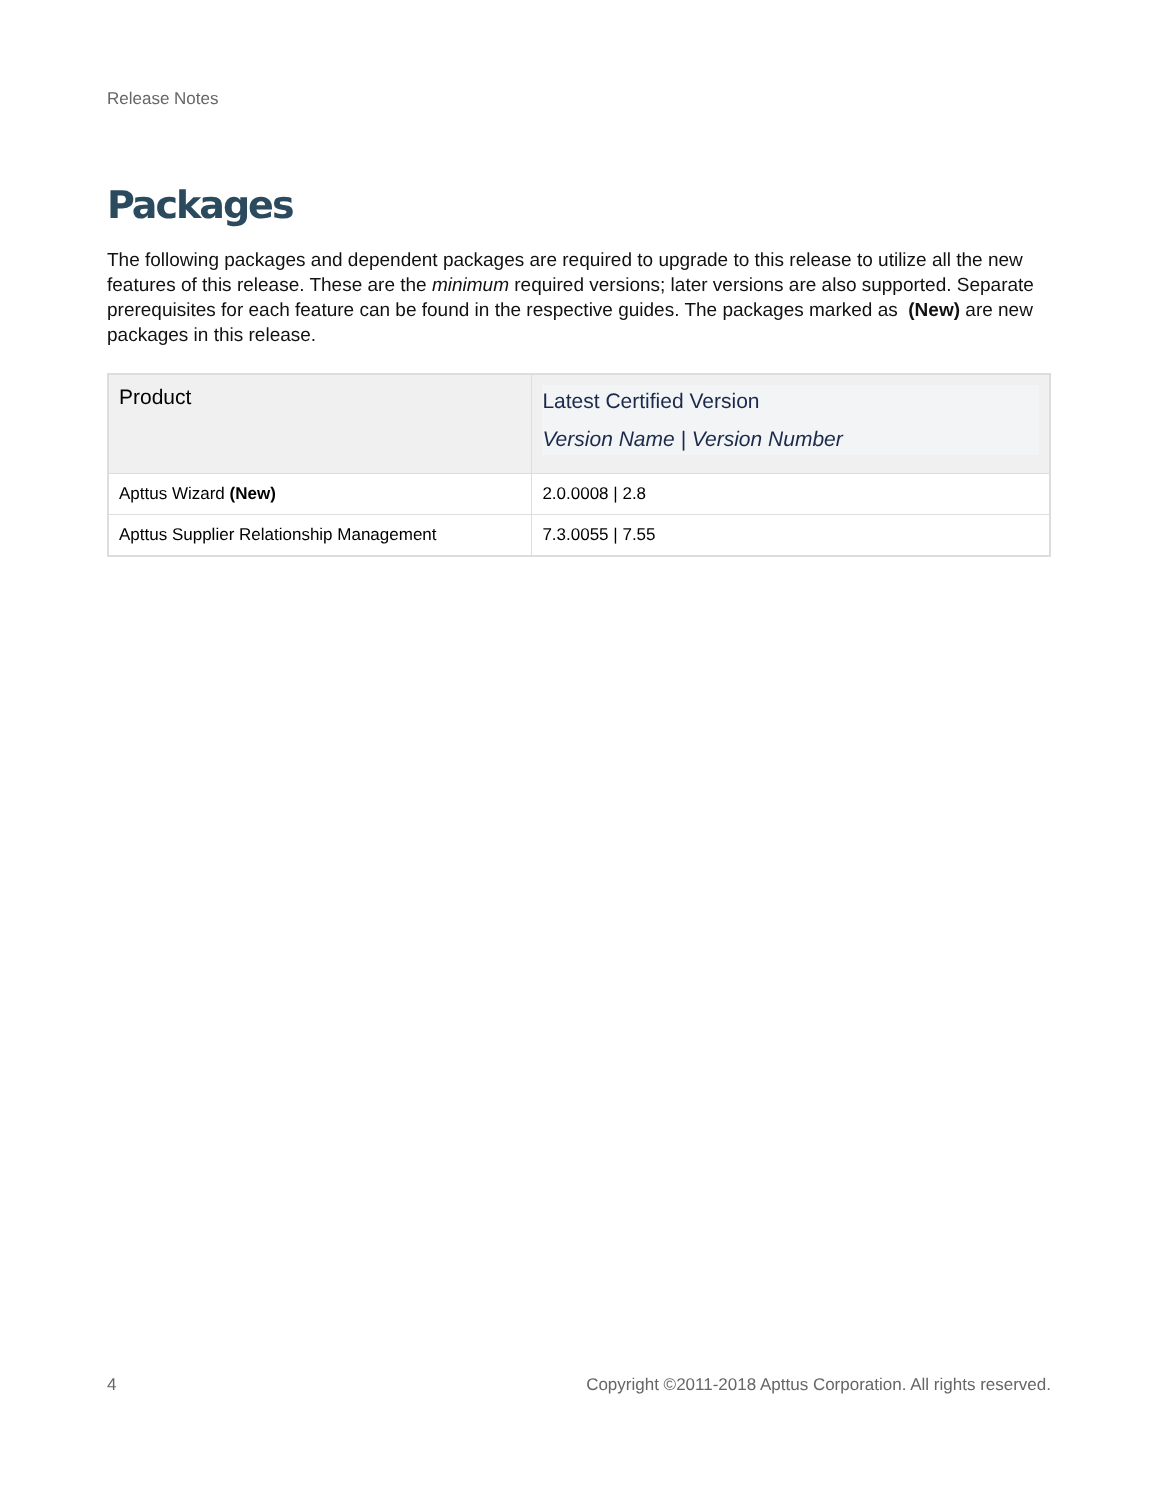Release Notes
Packages
The following packages and dependent packages are required to upgrade to this release to utilize all the new features of this release. These are the minimum required versions; later versions are also supported. Separate prerequisites for each feature can be found in the respective guides. The packages marked as (New) are new packages in this release.
| Product | Latest Certified Version Version Name / Version Number |
| --- | --- |
| Apttus Wizard (New) | 2.0.0008 / 2.8 |
| Apttus Supplier Relationship Management | 7.3.0055 / 7.55 |
4 Copyright ©2011-2018 Apttus Corporation. All rights reserved.